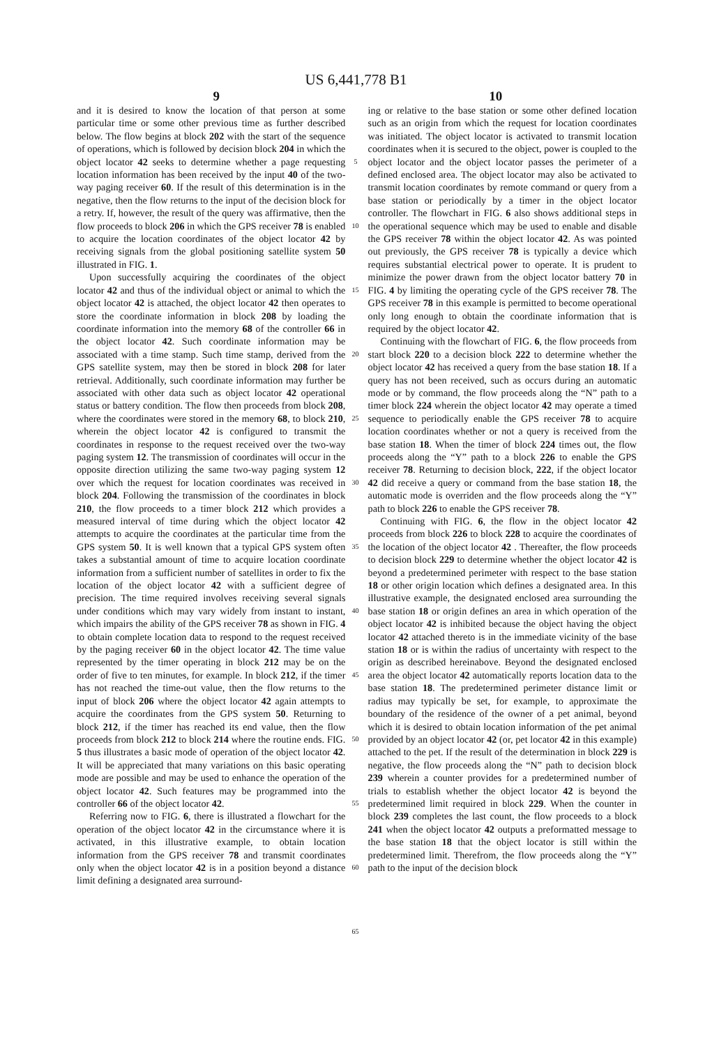US 6,441,778 B1
9 10
and it is desired to know the location of that person at some particular time or some other previous time as further described below. The flow begins at block 202 with the start of the sequence of operations, which is followed by decision block 204 in which the object locator 42 seeks to determine whether a page requesting location information has been received by the input 40 of the two-way paging receiver 60. If the result of this determination is in the negative, then the flow returns to the input of the decision block for a retry. If, however, the result of the query was affirmative, then the flow proceeds to block 206 in which the GPS receiver 78 is enabled to acquire the location coordinates of the object locator 42 by receiving signals from the global positioning satellite system 50 illustrated in FIG. 1.
Upon successfully acquiring the coordinates of the object locator 42 and thus of the individual object or animal to which the object locator 42 is attached, the object locator 42 then operates to store the coordinate information in block 208 by loading the coordinate information into the memory 68 of the controller 66 in the object locator 42. Such coordinate information may be associated with a time stamp. Such time stamp, derived from the GPS satellite system, may then be stored in block 208 for later retrieval. Additionally, such coordinate information may further be associated with other data such as object locator 42 operational status or battery condition. The flow then proceeds from block 208, where the coordinates were stored in the memory 68, to block 210, wherein the object locator 42 is configured to transmit the coordinates in response to the request received over the two-way paging system 12. The transmission of coordinates will occur in the opposite direction utilizing the same two-way paging system 12 over which the request for location coordinates was received in block 204. Following the transmission of the coordinates in block 210, the flow proceeds to a timer block 212 which provides a measured interval of time during which the object locator 42 attempts to acquire the coordinates at the particular time from the GPS system 50. It is well known that a typical GPS system often takes a substantial amount of time to acquire location coordinate information from a sufficient number of satellites in order to fix the location of the object locator 42 with a sufficient degree of precision. The time required involves receiving several signals under conditions which may vary widely from instant to instant, which impairs the ability of the GPS receiver 78 as shown in FIG. 4 to obtain complete location data to respond to the request received by the paging receiver 60 in the object locator 42. The time value represented by the timer operating in block 212 may be on the order of five to ten minutes, for example. In block 212, if the timer has not reached the time-out value, then the flow returns to the input of block 206 where the object locator 42 again attempts to acquire the coordinates from the GPS system 50. Returning to block 212, if the timer has reached its end value, then the flow proceeds from block 212 to block 214 where the routine ends. FIG. 5 thus illustrates a basic mode of operation of the object locator 42. It will be appreciated that many variations on this basic operating mode are possible and may be used to enhance the operation of the object locator 42. Such features may be programmed into the controller 66 of the object locator 42.
Referring now to FIG. 6, there is illustrated a flowchart for the operation of the object locator 42 in the circumstance where it is activated, in this illustrative example, to obtain location information from the GPS receiver 78 and transmit coordinates only when the object locator 42 is in a position beyond a distance limit defining a designated area surround-
5
10
15
20
25
30
35
40
45
50
55
60
65
ing or relative to the base station or some other defined location such as an origin from which the request for location coordinates was initiated. The object locator is activated to transmit location coordinates when it is secured to the object, power is coupled to the object locator and the object locator passes the perimeter of a defined enclosed area. The object locator may also be activated to transmit location coordinates by remote command or query from a base station or periodically by a timer in the object locator controller. The flowchart in FIG. 6 also shows additional steps in the operational sequence which may be used to enable and disable the GPS receiver 78 within the object locator 42. As was pointed out previously, the GPS receiver 78 is typically a device which requires substantial electrical power to operate. It is prudent to minimize the power drawn from the object locator battery 70 in FIG. 4 by limiting the operating cycle of the GPS receiver 78. The GPS receiver 78 in this example is permitted to become operational only long enough to obtain the coordinate information that is required by the object locator 42.
Continuing with the flowchart of FIG. 6, the flow proceeds from start block 220 to a decision block 222 to determine whether the object locator 42 has received a query from the base station 18. If a query has not been received, such as occurs during an automatic mode or by command, the flow proceeds along the “N” path to a timer block 224 wherein the object locator 42 may operate a timed sequence to periodically enable the GPS receiver 78 to acquire location coordinates whether or not a query is received from the base station 18. When the timer of block 224 times out, the flow proceeds along the “Y” path to a block 226 to enable the GPS receiver 78. Returning to decision block, 222, if the object locator 42 did receive a query or command from the base station 18, the automatic mode is overriden and the flow proceeds along the “Y” path to block 226 to enable the GPS receiver 78.
Continuing with FIG. 6, the flow in the object locator 42 proceeds from block 226 to block 228 to acquire the coordinates of the location of the object locator 42 . Thereafter, the flow proceeds to decision block 229 to determine whether the object locator 42 is beyond a predetermined perimeter with respect to the base station 18 or other origin location which defines a designated area. In this illustrative example, the designated enclosed area surrounding the base station 18 or origin defines an area in which operation of the object locator 42 is inhibited because the object having the object locator 42 attached thereto is in the immediate vicinity of the base station 18 or is within the radius of uncertainty with respect to the origin as described hereinabove. Beyond the designated enclosed area the object locator 42 automatically reports location data to the base station 18. The predetermined perimeter distance limit or radius may typically be set, for example, to approximate the boundary of the residence of the owner of a pet animal, beyond which it is desired to obtain location information of the pet animal provided by an object locator 42 (or, pet locator 42 in this example) attached to the pet. If the result of the determination in block 229 is negative, the flow proceeds along the “N” path to decision block 239 wherein a counter provides for a predetermined number of trials to establish whether the object locator 42 is beyond the predetermined limit required in block 229. When the counter in block 239 completes the last count, the flow proceeds to a block 241 when the object locator 42 outputs a preformatted message to the base station 18 that the object locator is still within the predetermined limit. Therefrom, the flow proceeds along the “Y” path to the input of the decision block